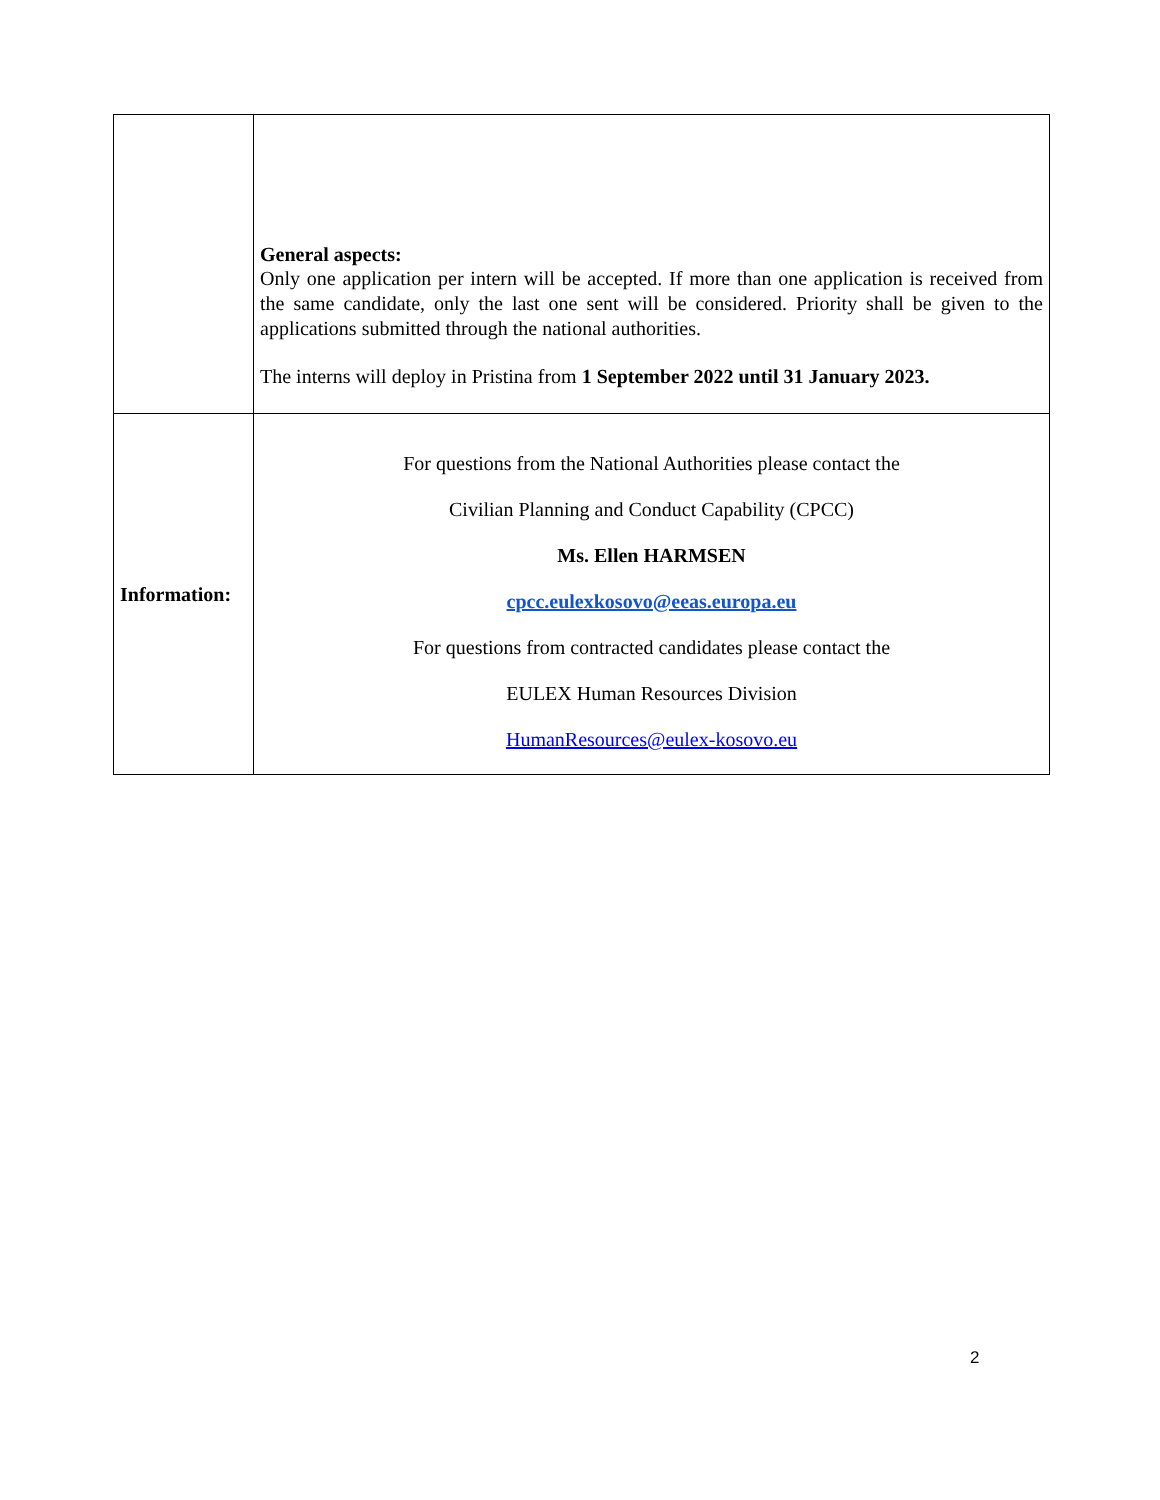| | General aspects: Only one application per intern will be accepted. If more than one application is received from the same candidate, only the last one sent will be considered. Priority shall be given to the applications submitted through the national authorities. The interns will deploy in Pristina from 1 September 2022 until 31 January 2023. |
| Information: | For questions from the National Authorities please contact the Civilian Planning and Conduct Capability (CPCC) Ms. Ellen HARMSEN cpcc.eulexkosovo@eeas.europa.eu For questions from contracted candidates please contact the EULEX Human Resources Division HumanResources@eulex-kosovo.eu |
2